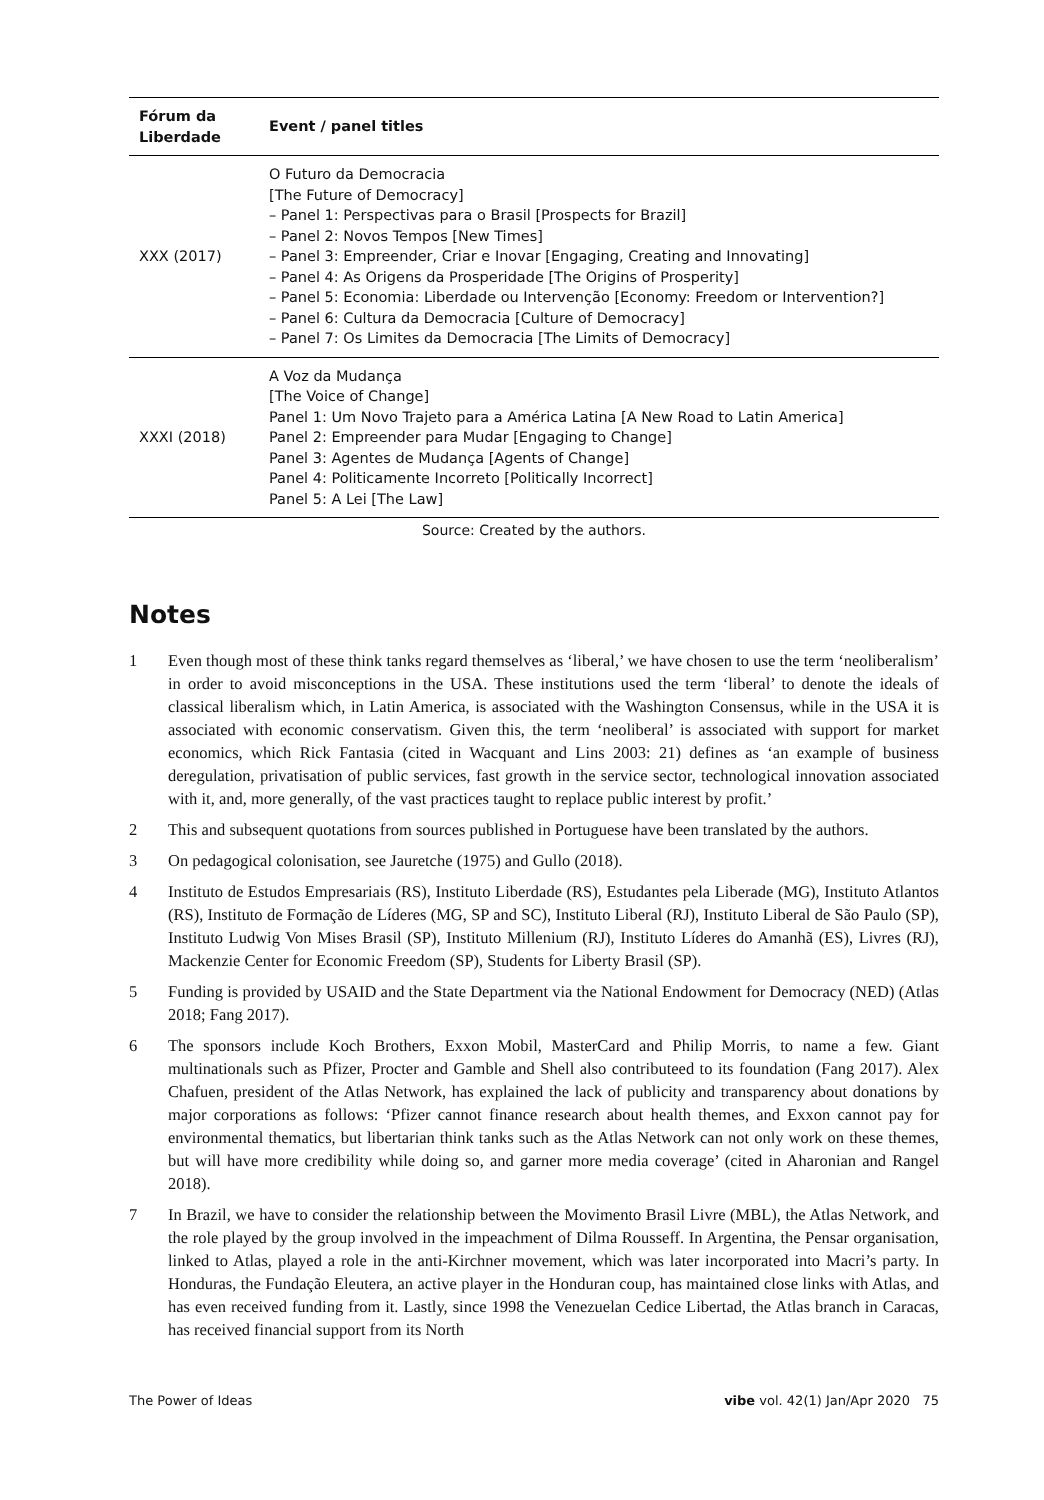| Fórum da Liberdade | Event / panel titles |
| --- | --- |
| XXX (2017) | O Futuro da Democracia [The Future of Democracy] – Panel 1: Perspectivas para o Brasil [Prospects for Brazil] – Panel 2: Novos Tempos [New Times] – Panel 3: Empreender, Criar e Inovar [Engaging, Creating and Innovating] – Panel 4: As Origens da Prosperidade [The Origins of Prosperity] – Panel 5: Economia: Liberdade ou Intervenção [Economy: Freedom or Intervention?] – Panel 6: Cultura da Democracia [Culture of Democracy] – Panel 7: Os Limites da Democracia [The Limits of Democracy] |
| XXXI (2018) | A Voz da Mudança [The Voice of Change] Panel 1: Um Novo Trajeto para a América Latina [A New Road to Latin America] Panel 2: Empreender para Mudar [Engaging to Change] Panel 3: Agentes de Mudança [Agents of Change] Panel 4: Politicamente Incorreto [Politically Incorrect] Panel 5: A Lei [The Law] |
Source: Created by the authors.
Notes
1 Even though most of these think tanks regard themselves as ‘liberal,’ we have chosen to use the term ‘neoliberalism’ in order to avoid misconceptions in the USA. These institutions used the term ‘liberal’ to denote the ideals of classical liberalism which, in Latin America, is associated with the Washington Consensus, while in the USA it is associated with economic conservatism. Given this, the term ‘neoliberal’ is associated with support for market economics, which Rick Fantasia (cited in Wacquant and Lins 2003: 21) defines as ‘an example of business deregulation, privatisation of public services, fast growth in the service sector, technological innovation associated with it, and, more generally, of the vast practices taught to replace public interest by profit.’
2 This and subsequent quotations from sources published in Portuguese have been translated by the authors.
3 On pedagogical colonisation, see Jauretche (1975) and Gullo (2018).
4 Instituto de Estudos Empresariais (RS), Instituto Liberdade (RS), Estudantes pela Liberade (MG), Instituto Atlantos (RS), Instituto de Formação de Líderes (MG, SP and SC), Instituto Liberal (RJ), Instituto Liberal de São Paulo (SP), Instituto Ludwig Von Mises Brasil (SP), Instituto Millenium (RJ), Instituto Líderes do Amanhã (ES), Livres (RJ), Mackenzie Center for Economic Freedom (SP), Students for Liberty Brasil (SP).
5 Funding is provided by USAID and the State Department via the National Endowment for Democracy (NED) (Atlas 2018; Fang 2017).
6 The sponsors include Koch Brothers, Exxon Mobil, MasterCard and Philip Morris, to name a few. Giant multinationals such as Pfizer, Procter and Gamble and Shell also contributeed to its foundation (Fang 2017). Alex Chafuen, president of the Atlas Network, has explained the lack of publicity and transparency about donations by major corporations as follows: ‘Pfizer cannot finance research about health themes, and Exxon cannot pay for environmental thematics, but libertarian think tanks such as the Atlas Network can not only work on these themes, but will have more credibility while doing so, and garner more media coverage’ (cited in Aharonian and Rangel 2018).
7 In Brazil, we have to consider the relationship between the Movimento Brasil Livre (MBL), the Atlas Network, and the role played by the group involved in the impeachment of Dilma Rousseff. In Argentina, the Pensar organisation, linked to Atlas, played a role in the anti-Kirchner movement, which was later incorporated into Macri’s party. In Honduras, the Fundação Eleutera, an active player in the Honduran coup, has maintained close links with Atlas, and has even received funding from it. Lastly, since 1998 the Venezuelan Cedice Libertad, the Atlas branch in Caracas, has received financial support from its North
The Power of Ideas vibe vol. 42(1) Jan/Apr 2020 75